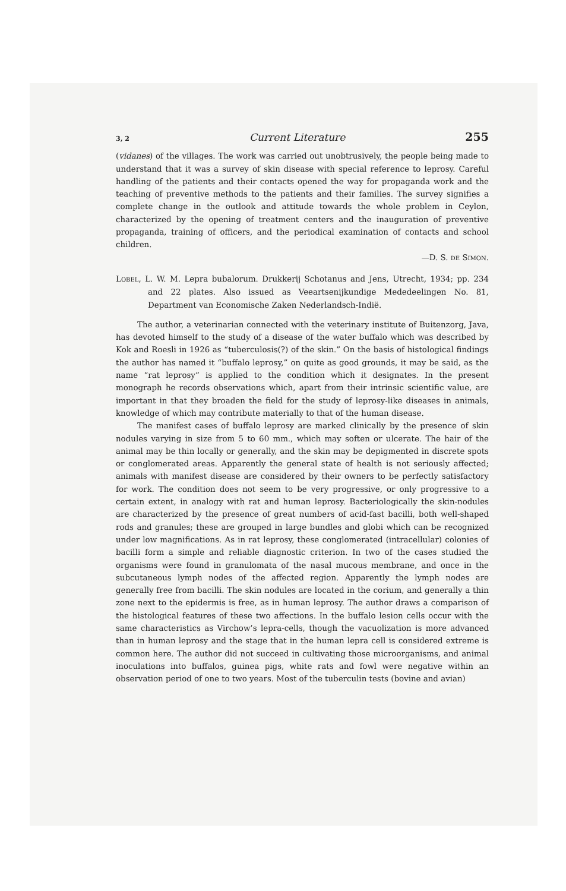3, 2 Current Literature 255
(vidanes) of the villages. The work was carried out unobtrusively, the people being made to understand that it was a survey of skin disease with special reference to leprosy. Careful handling of the patients and their contacts opened the way for propaganda work and the teaching of preventive methods to the patients and their families. The survey signifies a complete change in the outlook and attitude towards the whole problem in Ceylon, characterized by the opening of treatment centers and the inauguration of preventive propaganda, training of officers, and the periodical examination of contacts and school children.
—D. S. DE SIMON.
LOBEL, L. W. M. Lepra bubalorum. Drukkerij Schotanus and Jens, Utrecht, 1934; pp. 234 and 22 plates. Also issued as Veeartsenijkundige Mededeelingen No. 81, Department van Economische Zaken Nederlandsch-Indië.
The author, a veterinarian connected with the veterinary institute of Buitenzorg, Java, has devoted himself to the study of a disease of the water buffalo which was described by Kok and Roesli in 1926 as “tuberculosis(?) of the skin.” On the basis of histological findings the author has named it “buffalo leprosy,” on quite as good grounds, it may be said, as the name “rat leprosy” is applied to the condition which it designates. In the present monograph he records observations which, apart from their intrinsic scientific value, are important in that they broaden the field for the study of leprosy-like diseases in animals, knowledge of which may contribute materially to that of the human disease.
The manifest cases of buffalo leprosy are marked clinically by the presence of skin nodules varying in size from 5 to 60 mm., which may soften or ulcerate. The hair of the animal may be thin locally or generally, and the skin may be depigmented in discrete spots or conglomerated areas. Apparently the general state of health is not seriously affected; animals with manifest disease are considered by their owners to be perfectly satisfactory for work. The condition does not seem to be very progressive, or only progressive to a certain extent, in analogy with rat and human leprosy. Bacteriologically the skin-nodules are characterized by the presence of great numbers of acid-fast bacilli, both well-shaped rods and granules; these are grouped in large bundles and globi which can be recognized under low magnifications. As in rat leprosy, these conglomerated (intracellular) colonies of bacilli form a simple and reliable diagnostic criterion. In two of the cases studied the organisms were found in granulomata of the nasal mucous membrane, and once in the subcutaneous lymph nodes of the affected region. Apparently the lymph nodes are generally free from bacilli. The skin nodules are located in the corium, and generally a thin zone next to the epidermis is free, as in human leprosy. The author draws a comparison of the histological features of these two affections. In the buffalo lesion cells occur with the same characteristics as Virchow’s lepra-cells, though the vacuolization is more advanced than in human leprosy and the stage that in the human lepra cell is considered extreme is common here. The author did not succeed in cultivating those microorganisms, and animal inoculations into buffalos, guinea pigs, white rats and fowl were negative within an observation period of one to two years. Most of the tuberculin tests (bovine and avian)